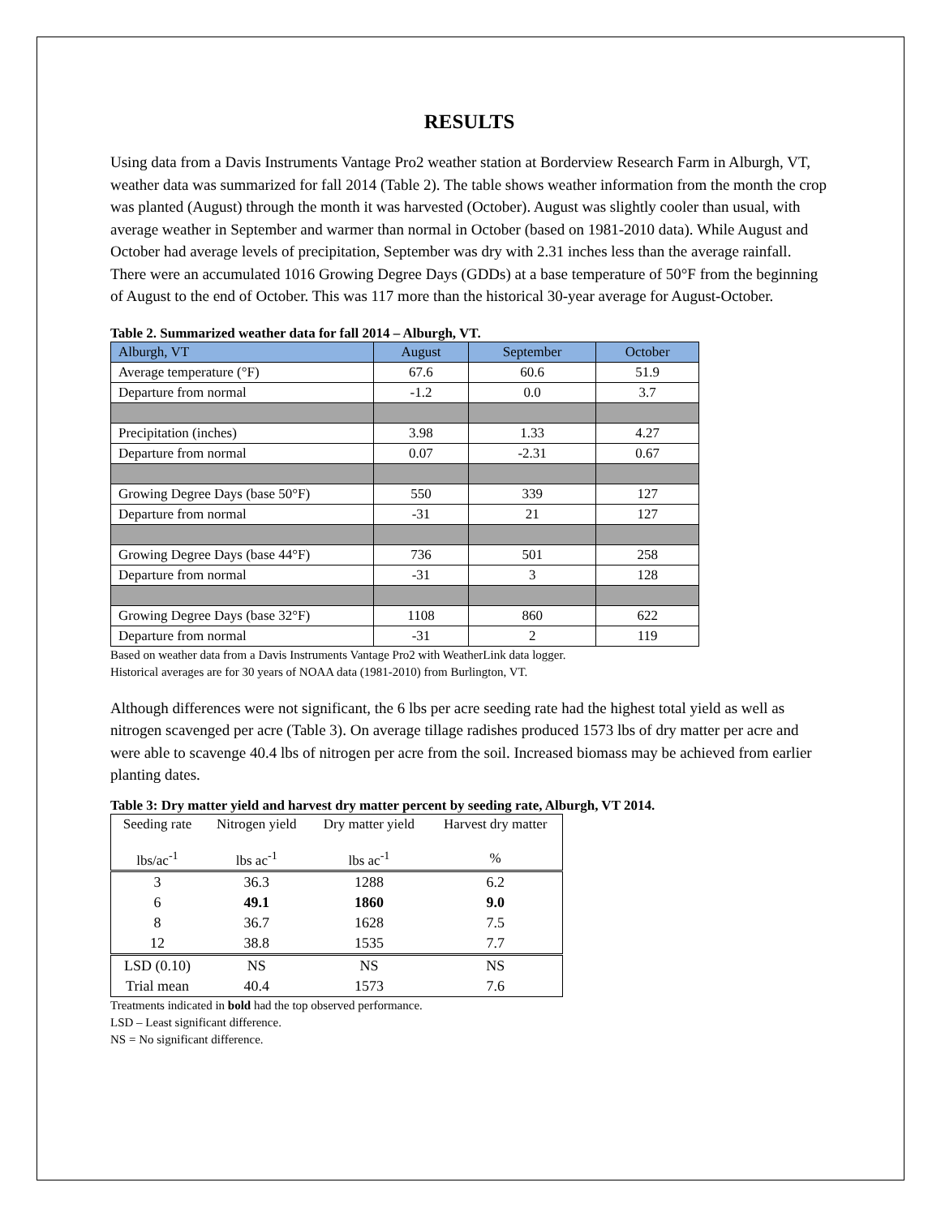RESULTS
Using data from a Davis Instruments Vantage Pro2 weather station at Borderview Research Farm in Alburgh, VT, weather data was summarized for fall 2014 (Table 2). The table shows weather information from the month the crop was planted (August) through the month it was harvested (October). August was slightly cooler than usual, with average weather in September and warmer than normal in October (based on 1981-2010 data). While August and October had average levels of precipitation, September was dry with 2.31 inches less than the average rainfall. There were an accumulated 1016 Growing Degree Days (GDDs) at a base temperature of 50°F from the beginning of August to the end of October. This was 117 more than the historical 30-year average for August-October.
Table 2. Summarized weather data for fall 2014 – Alburgh, VT.
| Alburgh, VT | August | September | October |
| Average temperature (°F) | 67.6 | 60.6 | 51.9 |
| Departure from normal | -1.2 | 0.0 | 3.7 |
| Precipitation (inches) | 3.98 | 1.33 | 4.27 |
| Departure from normal | 0.07 | -2.31 | 0.67 |
| Growing Degree Days (base 50°F) | 550 | 339 | 127 |
| Departure from normal | -31 | 21 | 127 |
| Growing Degree Days (base 44°F) | 736 | 501 | 258 |
| Departure from normal | -31 | 3 | 128 |
| Growing Degree Days (base 32°F) | 1108 | 860 | 622 |
| Departure from normal | -31 | 2 | 119 |
Based on weather data from a Davis Instruments Vantage Pro2 with WeatherLink data logger.
Historical averages are for 30 years of NOAA data (1981-2010) from Burlington, VT.
Although differences were not significant, the 6 lbs per acre seeding rate had the highest total yield as well as nitrogen scavenged per acre (Table 3). On average tillage radishes produced 1573 lbs of dry matter per acre and were able to scavenge 40.4 lbs of nitrogen per acre from the soil. Increased biomass may be achieved from earlier planting dates.
Table 3: Dry matter yield and harvest dry matter percent by seeding rate, Alburgh, VT 2014.
| Seeding rate | Nitrogen yield | Dry matter yield | Harvest dry matter |
| lbs/ac<sup>-1</sup> | lbs ac<sup>-1</sup> | lbs ac<sup>-1</sup> | % |
| 3 | 36.3 | 1288 | 6.2 |
| 6 | 49.1 | 1860 | 9.0 |
| 8 | 36.7 | 1628 | 7.5 |
| 12 | 38.8 | 1535 | 7.7 |
| LSD (0.10) | NS | NS | NS |
| Trial mean | 40.4 | 1573 | 7.6 |
Treatments indicated in bold had the top observed performance.
LSD – Least significant difference.
NS = No significant difference.